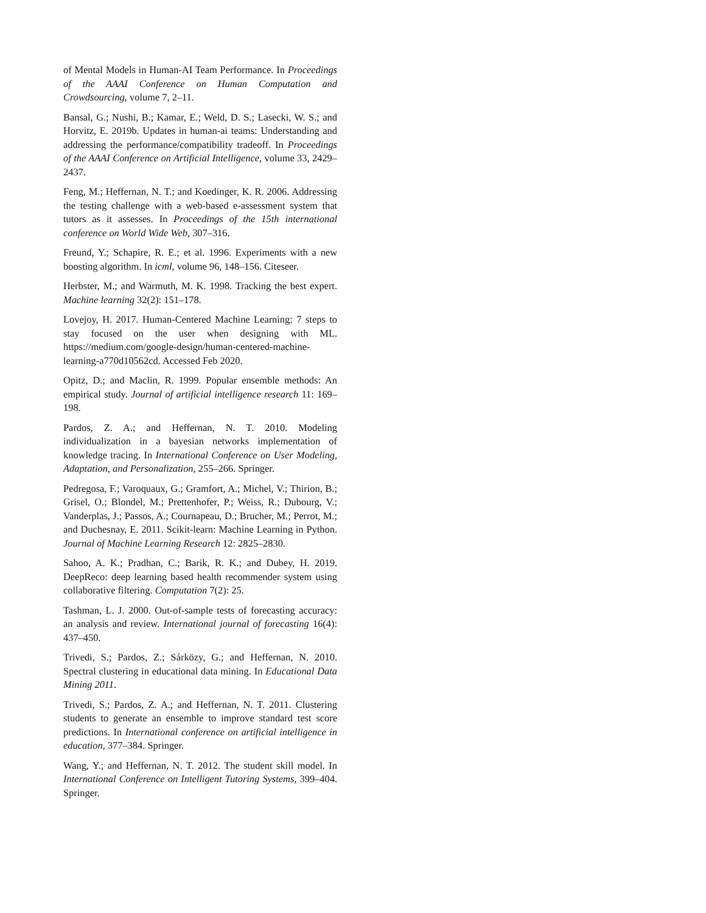of Mental Models in Human-AI Team Performance. In Proceedings of the AAAI Conference on Human Computation and Crowdsourcing, volume 7, 2–11.
Bansal, G.; Nushi, B.; Kamar, E.; Weld, D. S.; Lasecki, W. S.; and Horvitz, E. 2019b. Updates in human-ai teams: Understanding and addressing the performance/compatibility tradeoff. In Proceedings of the AAAI Conference on Artificial Intelligence, volume 33, 2429–2437.
Feng, M.; Heffernan, N. T.; and Koedinger, K. R. 2006. Addressing the testing challenge with a web-based e-assessment system that tutors as it assesses. In Proceedings of the 15th international conference on World Wide Web, 307–316.
Freund, Y.; Schapire, R. E.; et al. 1996. Experiments with a new boosting algorithm. In icml, volume 96, 148–156. Citeseer.
Herbster, M.; and Warmuth, M. K. 1998. Tracking the best expert. Machine learning 32(2): 151–178.
Lovejoy, H. 2017. Human-Centered Machine Learning: 7 steps to stay focused on the user when designing with ML. https://medium.com/google-design/human-centered-machine-learning-a770d10562cd. Accessed Feb 2020.
Opitz, D.; and Maclin, R. 1999. Popular ensemble methods: An empirical study. Journal of artificial intelligence research 11: 169–198.
Pardos, Z. A.; and Heffernan, N. T. 2010. Modeling individualization in a bayesian networks implementation of knowledge tracing. In International Conference on User Modeling, Adaptation, and Personalization, 255–266. Springer.
Pedregosa, F.; Varoquaux, G.; Gramfort, A.; Michel, V.; Thirion, B.; Grisel, O.; Blondel, M.; Prettenhofer, P.; Weiss, R.; Dubourg, V.; Vanderplas, J.; Passos, A.; Cournapeau, D.; Brucher, M.; Perrot, M.; and Duchesnay, E. 2011. Scikit-learn: Machine Learning in Python. Journal of Machine Learning Research 12: 2825–2830.
Sahoo, A. K.; Pradhan, C.; Barik, R. K.; and Dubey, H. 2019. DeepReco: deep learning based health recommender system using collaborative filtering. Computation 7(2): 25.
Tashman, L. J. 2000. Out-of-sample tests of forecasting accuracy: an analysis and review. International journal of forecasting 16(4): 437–450.
Trivedi, S.; Pardos, Z.; Sárközy, G.; and Heffernan, N. 2010. Spectral clustering in educational data mining. In Educational Data Mining 2011.
Trivedi, S.; Pardos, Z. A.; and Heffernan, N. T. 2011. Clustering students to generate an ensemble to improve standard test score predictions. In International conference on artificial intelligence in education, 377–384. Springer.
Wang, Y.; and Heffernan, N. T. 2012. The student skill model. In International Conference on Intelligent Tutoring Systems, 399–404. Springer.